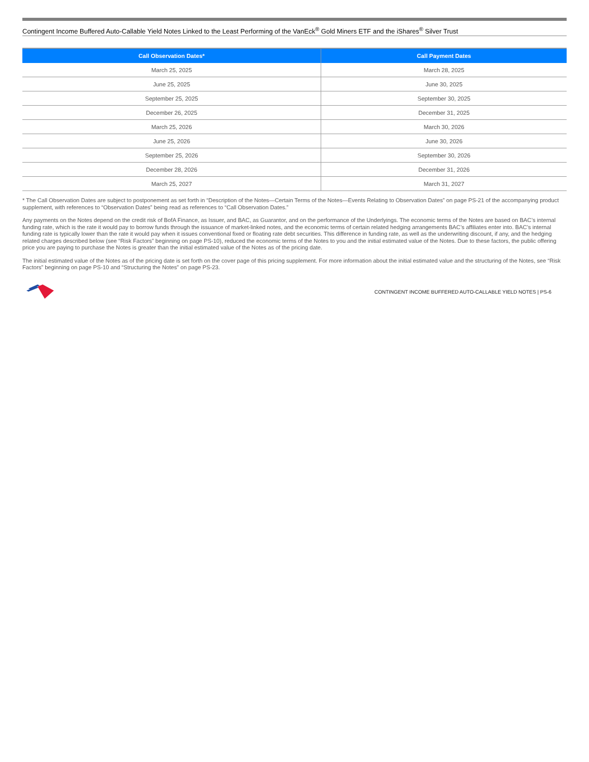Contingent Income Buffered Auto-Callable Yield Notes Linked to the Least Performing of the VanEck<sup>®</sup> Gold Miners ETF and the iShares<sup>®</sup> Silver Trust
| Call Observation Dates* | Call Payment Dates |
| --- | --- |
| March 25, 2025 | March 28, 2025 |
| June 25, 2025 | June 30, 2025 |
| September 25, 2025 | September 30, 2025 |
| December 26, 2025 | December 31, 2025 |
| March 25, 2026 | March 30, 2026 |
| June 25, 2026 | June 30, 2026 |
| September 25, 2026 | September 30, 2026 |
| December 28, 2026 | December 31, 2026 |
| March 25, 2027 | March 31, 2027 |
* The Call Observation Dates are subject to postponement as set forth in “Description of the Notes—Certain Terms of the Notes—Events Relating to Observation Dates” on page PS-21 of the accompanying product supplement, with references to “Observation Dates” being read as references to “Call Observation Dates.”
Any payments on the Notes depend on the credit risk of BofA Finance, as Issuer, and BAC, as Guarantor, and on the performance of the Underlyings. The economic terms of the Notes are based on BAC’s internal funding rate, which is the rate it would pay to borrow funds through the issuance of market-linked notes, and the economic terms of certain related hedging arrangements BAC’s affiliates enter into. BAC’s internal funding rate is typically lower than the rate it would pay when it issues conventional fixed or floating rate debt securities. This difference in funding rate, as well as the underwriting discount, if any, and the hedging related charges described below (see “Risk Factors” beginning on page PS-10), reduced the economic terms of the Notes to you and the initial estimated value of the Notes. Due to these factors, the public offering price you are paying to purchase the Notes is greater than the initial estimated value of the Notes as of the pricing date.
The initial estimated value of the Notes as of the pricing date is set forth on the cover page of this pricing supplement. For more information about the initial estimated value and the structuring of the Notes, see “Risk Factors” beginning on page PS-10 and “Structuring the Notes” on page PS-23.
CONTINGENT INCOME BUFFERED AUTO-CALLABLE YIELD NOTES | PS-6